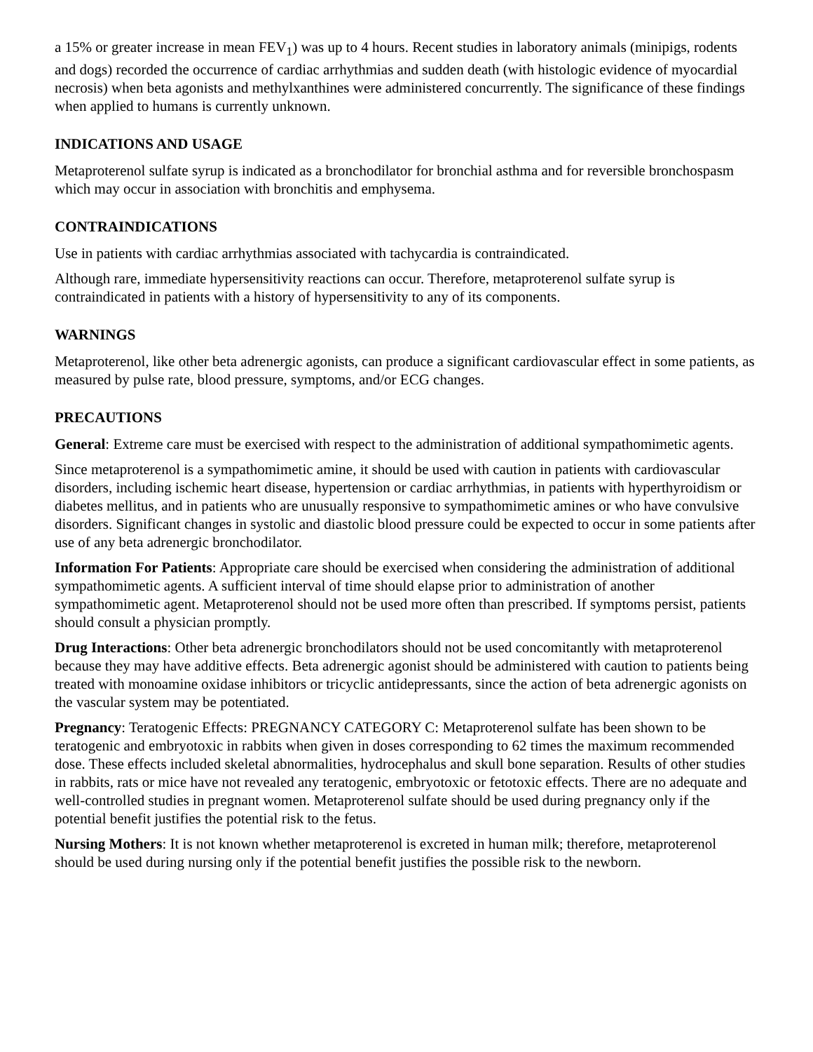a 15% or greater increase in mean FEV<sub>1</sub>) was up to 4 hours. Recent studies in laboratory animals (minipigs, rodents and dogs) recorded the occurrence of cardiac arrhythmias and sudden death (with histologic evidence of myocardial necrosis) when beta agonists and methylxanthines were administered concurrently. The significance of these findings when applied to humans is currently unknown.
INDICATIONS AND USAGE
Metaproterenol sulfate syrup is indicated as a bronchodilator for bronchial asthma and for reversible bronchospasm which may occur in association with bronchitis and emphysema.
CONTRAINDICATIONS
Use in patients with cardiac arrhythmias associated with tachycardia is contraindicated.
Although rare, immediate hypersensitivity reactions can occur. Therefore, metaproterenol sulfate syrup is contraindicated in patients with a history of hypersensitivity to any of its components.
WARNINGS
Metaproterenol, like other beta adrenergic agonists, can produce a significant cardiovascular effect in some patients, as measured by pulse rate, blood pressure, symptoms, and/or ECG changes.
PRECAUTIONS
General: Extreme care must be exercised with respect to the administration of additional sympathomimetic agents.
Since metaproterenol is a sympathomimetic amine, it should be used with caution in patients with cardiovascular disorders, including ischemic heart disease, hypertension or cardiac arrhythmias, in patients with hyperthyroidism or diabetes mellitus, and in patients who are unusually responsive to sympathomimetic amines or who have convulsive disorders. Significant changes in systolic and diastolic blood pressure could be expected to occur in some patients after use of any beta adrenergic bronchodilator.
Information For Patients: Appropriate care should be exercised when considering the administration of additional sympathomimetic agents. A sufficient interval of time should elapse prior to administration of another sympathomimetic agent. Metaproterenol should not be used more often than prescribed. If symptoms persist, patients should consult a physician promptly.
Drug Interactions: Other beta adrenergic bronchodilators should not be used concomitantly with metaproterenol because they may have additive effects. Beta adrenergic agonist should be administered with caution to patients being treated with monoamine oxidase inhibitors or tricyclic antidepressants, since the action of beta adrenergic agonists on the vascular system may be potentiated.
Pregnancy: Teratogenic Effects: PREGNANCY CATEGORY C: Metaproterenol sulfate has been shown to be teratogenic and embryotoxic in rabbits when given in doses corresponding to 62 times the maximum recommended dose. These effects included skeletal abnormalities, hydrocephalus and skull bone separation. Results of other studies in rabbits, rats or mice have not revealed any teratogenic, embryotoxic or fetotoxic effects. There are no adequate and well-controlled studies in pregnant women. Metaproterenol sulfate should be used during pregnancy only if the potential benefit justifies the potential risk to the fetus.
Nursing Mothers: It is not known whether metaproterenol is excreted in human milk; therefore, metaproterenol should be used during nursing only if the potential benefit justifies the possible risk to the newborn.